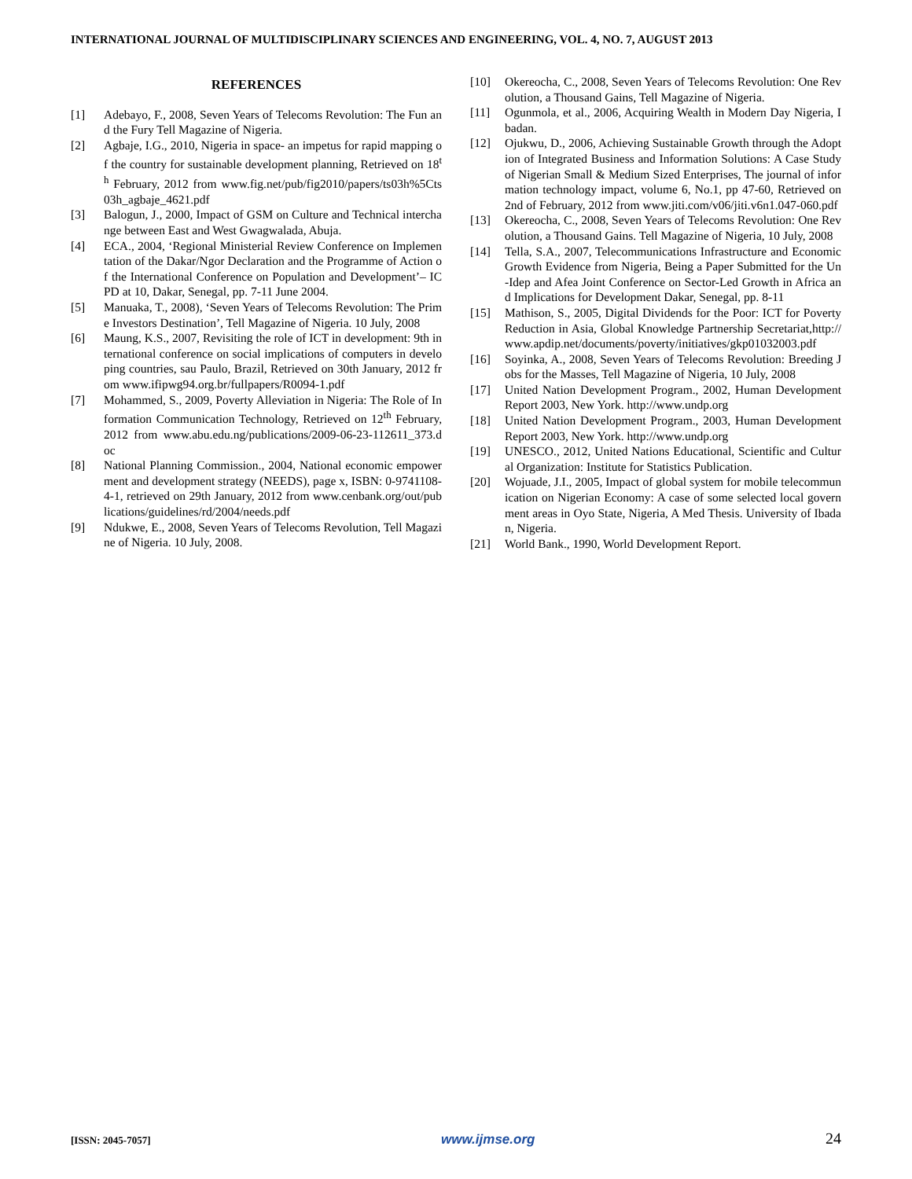INTERNATIONAL JOURNAL OF MULTIDISCIPLINARY SCIENCES AND ENGINEERING, VOL. 4, NO. 7, AUGUST 2013
REFERENCES
[1] Adebayo, F., 2008, Seven Years of Telecoms Revolution: The Fun and the Fury Tell Magazine of Nigeria.
[2] Agbaje, I.G., 2010, Nigeria in space- an impetus for rapid mapping of the country for sustainable development planning, Retrieved on 18<sup>th</sup> February, 2012 from www.fig.net/pub/fig2010/papers/ts03h%5Cts03h_agbaje_4621.pdf
[3] Balogun, J., 2000, Impact of GSM on Culture and Technical interchange between East and West Gwagwalada, Abuja.
[4] ECA., 2004, ‘Regional Ministerial Review Conference on Implementation of the Dakar/Ngor Declaration and the Programme of Action of the International Conference on Population and Development’– ICPD at 10, Dakar, Senegal, pp. 7-11 June 2004.
[5] Manuaka, T., 2008), ‘Seven Years of Telecoms Revolution: The Prime Investors Destination’, Tell Magazine of Nigeria. 10 July, 2008
[6] Maung, K.S., 2007, Revisiting the role of ICT in development: 9th international conference on social implications of computers in developing countries, sau Paulo, Brazil, Retrieved on 30th January, 2012 from www.ifipwg94.org.br/fullpapers/R0094-1.pdf
[7] Mohammed, S., 2009, Poverty Alleviation in Nigeria: The Role of Information Communication Technology, Retrieved on 12<sup>th</sup> February, 2012 from www.abu.edu.ng/publications/2009-06-23-112611_373.doc
[8] National Planning Commission., 2004, National economic empowerment and development strategy (NEEDS), page x, ISBN: 0-9741108-4-1, retrieved on 29th January, 2012 from www.cenbank.org/out/publications/guidelines/rd/2004/needs.pdf
[9] Ndukwe, E., 2008, Seven Years of Telecoms Revolution, Tell Magazine of Nigeria. 10 July, 2008.
[10] Okereocha, C., 2008, Seven Years of Telecoms Revolution: One Revolution, a Thousand Gains, Tell Magazine of Nigeria.
[11] Ogunmola, et al., 2006, Acquiring Wealth in Modern Day Nigeria, Ibadan.
[12] Ojukwu, D., 2006, Achieving Sustainable Growth through the Adoption of Integrated Business and Information Solutions: A Case Study of Nigerian Small & Medium Sized Enterprises, The journal of information technology impact, volume 6, No.1, pp 47-60, Retrieved on 2nd of February, 2012 from www.jiti.com/v06/jiti.v6n1.047-060.pdf
[13] Okereocha, C., 2008, Seven Years of Telecoms Revolution: One Revolution, a Thousand Gains. Tell Magazine of Nigeria, 10 July, 2008
[14] Tella, S.A., 2007, Telecommunications Infrastructure and Economic Growth Evidence from Nigeria, Being a Paper Submitted for the Un-Idep and Afea Joint Conference on Sector-Led Growth in Africa and Implications for Development Dakar, Senegal, pp. 8-11
[15] Mathison, S., 2005, Digital Dividends for the Poor: ICT for Poverty Reduction in Asia, Global Knowledge Partnership Secretariat,http://www.apdip.net/documents/poverty/initiatives/gkp01032003.pdf
[16] Soyinka, A., 2008, Seven Years of Telecoms Revolution: Breeding Jobs for the Masses, Tell Magazine of Nigeria, 10 July, 2008
[17] United Nation Development Program., 2002, Human Development Report 2003, New York. http://www.undp.org
[18] United Nation Development Program., 2003, Human Development Report 2003, New York. http://www.undp.org
[19] UNESCO., 2012, United Nations Educational, Scientific and Cultural Organization: Institute for Statistics Publication.
[20] Wojuade, J.I., 2005, Impact of global system for mobile telecommunication on Nigerian Economy: A case of some selected local government areas in Oyo State, Nigeria, A Med Thesis. University of Ibadan, Nigeria.
[21] World Bank., 1990, World Development Report.
[ISSN: 2045-7057] www.ijmse.org 24